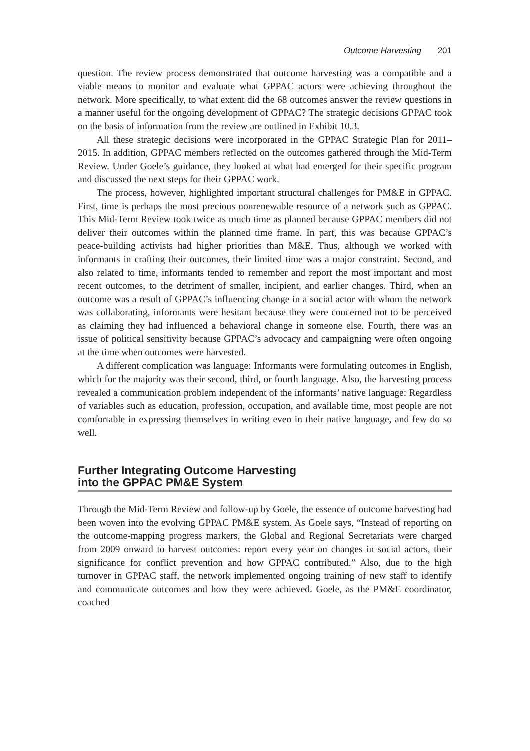Outcome Harvesting 201
question. The review process demonstrated that outcome harvesting was a compatible and a viable means to monitor and evaluate what GPPAC actors were achieving throughout the network. More specifically, to what extent did the 68 outcomes answer the review questions in a manner useful for the ongoing development of GPPAC? The strategic decisions GPPAC took on the basis of information from the review are outlined in Exhibit 10.3.
All these strategic decisions were incorporated in the GPPAC Strategic Plan for 2011–2015. In addition, GPPAC members reflected on the outcomes gathered through the Mid-Term Review. Under Goele’s guidance, they looked at what had emerged for their specific program and discussed the next steps for their GPPAC work.
The process, however, highlighted important structural challenges for PM&E in GPPAC. First, time is perhaps the most precious nonrenewable resource of a network such as GPPAC. This Mid-Term Review took twice as much time as planned because GPPAC members did not deliver their outcomes within the planned time frame. In part, this was because GPPAC’s peace-building activists had higher priorities than M&E. Thus, although we worked with informants in crafting their outcomes, their limited time was a major constraint. Second, and also related to time, informants tended to remember and report the most important and most recent outcomes, to the detriment of smaller, incipient, and earlier changes. Third, when an outcome was a result of GPPAC’s influencing change in a social actor with whom the network was collaborating, informants were hesitant because they were concerned not to be perceived as claiming they had influenced a behavioral change in someone else. Fourth, there was an issue of political sensitivity because GPPAC’s advocacy and campaigning were often ongoing at the time when outcomes were harvested.
A different complication was language: Informants were formulating outcomes in English, which for the majority was their second, third, or fourth language. Also, the harvesting process revealed a communication problem independent of the informants’ native language: Regardless of variables such as education, profession, occupation, and available time, most people are not comfortable in expressing themselves in writing even in their native language, and few do so well.
Further Integrating Outcome Harvesting
into the GPPAC PM&E System
Through the Mid-Term Review and follow-up by Goele, the essence of outcome harvesting had been woven into the evolving GPPAC PM&E system. As Goele says, “Instead of reporting on the outcome-mapping progress markers, the Global and Regional Secretariats were charged from 2009 onward to harvest outcomes: report every year on changes in social actors, their significance for conflict prevention and how GPPAC contributed.” Also, due to the high turnover in GPPAC staff, the network implemented ongoing training of new staff to identify and communicate outcomes and how they were achieved. Goele, as the PM&E coordinator, coached